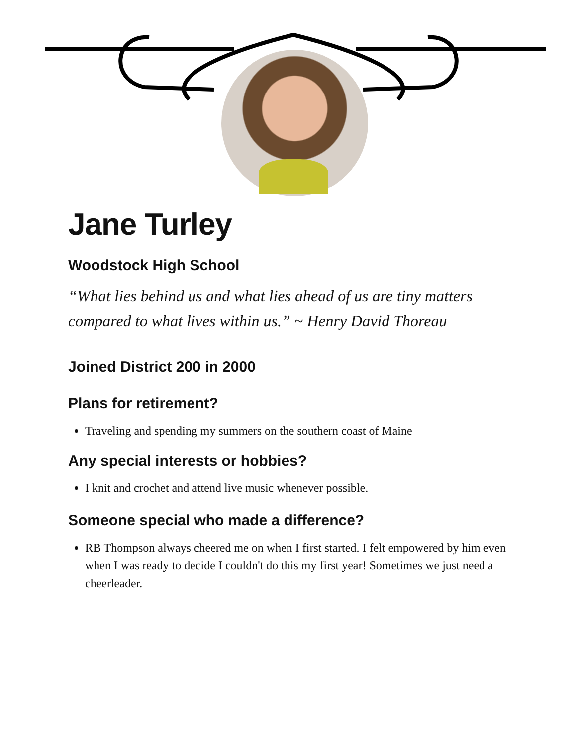Jane Turley
Woodstock High School
“What lies behind us and what lies ahead of us are tiny matters compared to what lives within us.” ~ Henry David Thoreau
Joined District 200 in 2000
Plans for retirement?
Traveling and spending my summers on the southern coast of Maine
Any special interests or hobbies?
I knit and crochet and attend live music whenever possible.
Someone special who made a difference?
RB Thompson always cheered me on when I first started. I felt empowered by him even when I was ready to decide I couldn't do this my first year! Sometimes we just need a cheerleader.